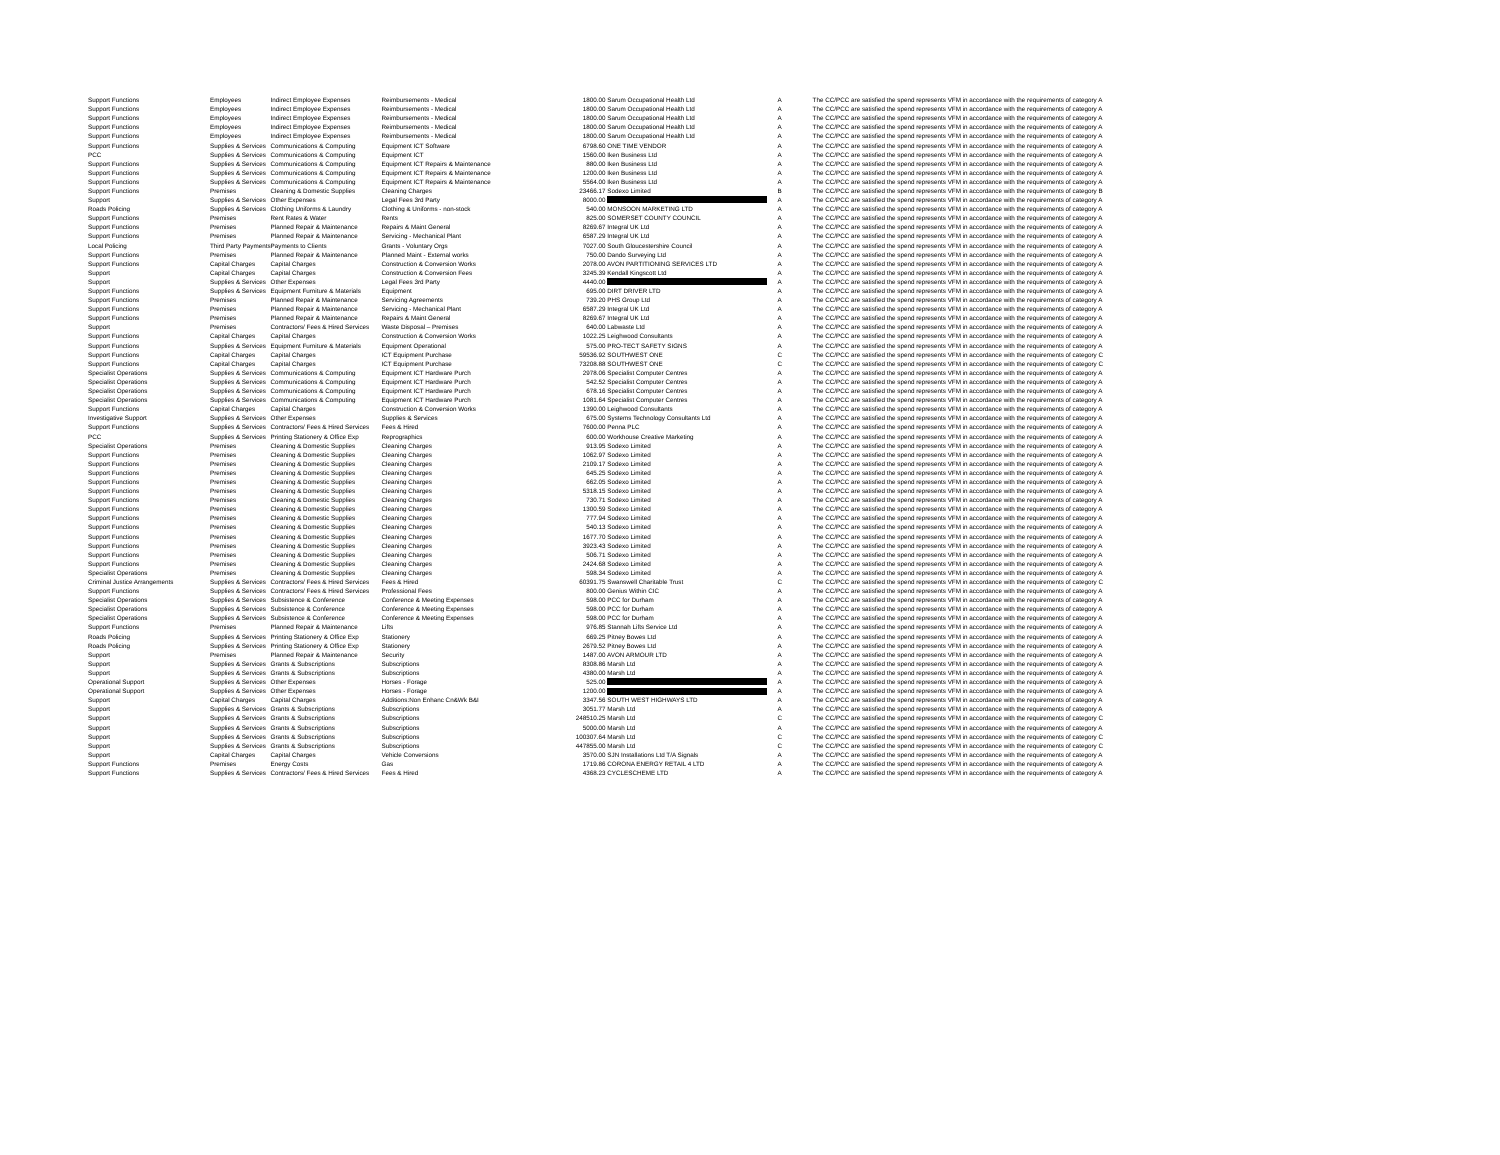| Support Functions | Employees | Indirect Employee Expenses | Reimbursements - Medical | 1800.00 Sarum Occupational Health Ltd | A | The CC/PCC are satisfied the spend represents VFM in accordance with the requirements of category A |
| Support Functions | Employees | Indirect Employee Expenses | Reimbursements - Medical | 1800.00 Sarum Occupational Health Ltd | A | The CC/PCC are satisfied the spend represents VFM in accordance with the requirements of category A |
| Support Functions | Employees | Indirect Employee Expenses | Reimbursements - Medical | 1800.00 Sarum Occupational Health Ltd | A | The CC/PCC are satisfied the spend represents VFM in accordance with the requirements of category A |
| Support Functions | Employees | Indirect Employee Expenses | Reimbursements - Medical | 1800.00 Sarum Occupational Health Ltd | A | The CC/PCC are satisfied the spend represents VFM in accordance with the requirements of category A |
| Support Functions | Employees | Indirect Employee Expenses | Reimbursements - Medical | 1800.00 Sarum Occupational Health Ltd | A | The CC/PCC are satisfied the spend represents VFM in accordance with the requirements of category A |
| Support Functions | Supplies & Services | Communications & Computing | Equipment ICT Software | 6798.60 ONE TIME VENDOR | A | The CC/PCC are satisfied the spend represents VFM in accordance with the requirements of category A |
| PCC | Supplies & Services | Communications & Computing | Equipment ICT | 1560.00 Iken Business Ltd | A | The CC/PCC are satisfied the spend represents VFM in accordance with the requirements of category A |
| Support Functions | Supplies & Services | Communications & Computing | Equipment ICT Repairs & Maintenance | 880.00 Iken Business Ltd | A | The CC/PCC are satisfied the spend represents VFM in accordance with the requirements of category A |
| Support Functions | Supplies & Services | Communications & Computing | Equipment ICT Repairs & Maintenance | 1200.00 Iken Business Ltd | A | The CC/PCC are satisfied the spend represents VFM in accordance with the requirements of category A |
| Support Functions | Supplies & Services | Communications & Computing | Equipment ICT Repairs & Maintenance | 5564.00 Iken Business Ltd | A | The CC/PCC are satisfied the spend represents VFM in accordance with the requirements of category A |
| Support Functions | Premises | Cleaning & Domestic Supplies | Cleaning Charges | 23466.17 Sodexo Limited | B | The CC/PCC are satisfied the spend represents VFM in accordance with the requirements of category B |
| Support | Supplies & Services | Other Expenses | Legal Fees 3rd Party | 8000.00 | A | The CC/PCC are satisfied the spend represents VFM in accordance with the requirements of category A |
| Roads Policing | Supplies & Services | Clothing Uniforms & Laundry | Clothing & Uniforms - non-stock | 540.00 MONSOON MARKETING LTD | A | The CC/PCC are satisfied the spend represents VFM in accordance with the requirements of category A |
| Support Functions | Premises | Rent Rates & Water | Rents | 825.00 SOMERSET COUNTY COUNCIL | A | The CC/PCC are satisfied the spend represents VFM in accordance with the requirements of category A |
| Support Functions | Premises | Planned Repair & Maintenance | Repairs & Maint General | 8269.67 Integral UK Ltd | A | The CC/PCC are satisfied the spend represents VFM in accordance with the requirements of category A |
| Support Functions | Premises | Planned Repair & Maintenance | Servicing - Mechanical Plant | 6587.29 Integral UK Ltd | A | The CC/PCC are satisfied the spend represents VFM in accordance with the requirements of category A |
| Local Policing | Third Party Payments | Payments to Clients | Grants - Voluntary Orgs | 7027.00 South Gloucestershire Council | A | The CC/PCC are satisfied the spend represents VFM in accordance with the requirements of category A |
| Support Functions | Premises | Planned Repair & Maintenance | Planned Maint - External works | 750.00 Dando Surveying Ltd | A | The CC/PCC are satisfied the spend represents VFM in accordance with the requirements of category A |
| Support Functions | Capital Charges | Capital Charges | Construction & Conversion Works | 2078.00 AVON PARTITIONING SERVICES LTD | A | The CC/PCC are satisfied the spend represents VFM in accordance with the requirements of category A |
| Support | Capital Charges | Capital Charges | Construction & Conversion Fees | 3245.39 Kendall Kingscott Ltd | A | The CC/PCC are satisfied the spend represents VFM in accordance with the requirements of category A |
| Support | Supplies & Services | Other Expenses | Legal Fees 3rd Party | 4440.00 | A | The CC/PCC are satisfied the spend represents VFM in accordance with the requirements of category A |
| Support Functions | Supplies & Services | Equipment Furniture & Materials | Equipment | 695.00 DIRT DRIVER LTD | A | The CC/PCC are satisfied the spend represents VFM in accordance with the requirements of category A |
| Support Functions | Premises | Planned Repair & Maintenance | Servicing Agreements | 739.20 PHS Group Ltd | A | The CC/PCC are satisfied the spend represents VFM in accordance with the requirements of category A |
| Support Functions | Premises | Planned Repair & Maintenance | Servicing - Mechanical Plant | 6587.29 Integral UK Ltd | A | The CC/PCC are satisfied the spend represents VFM in accordance with the requirements of category A |
| Support Functions | Premises | Planned Repair & Maintenance | Repairs & Maint General | 8269.67 Integral UK Ltd | A | The CC/PCC are satisfied the spend represents VFM in accordance with the requirements of category A |
| Support | Premises | Contractors/ Fees & Hired Services | Waste Disposal – Premises | 640.00 Labwaste Ltd | A | The CC/PCC are satisfied the spend represents VFM in accordance with the requirements of category A |
| Support Functions | Capital Charges | Capital Charges | Construction & Conversion Works | 1022.25 Leighwood Consultants | A | The CC/PCC are satisfied the spend represents VFM in accordance with the requirements of category A |
| Support Functions | Supplies & Services | Equipment Furniture & Materials | Equipment Operational | 575.00 PRO-TECT SAFETY SIGNS | A | The CC/PCC are satisfied the spend represents VFM in accordance with the requirements of category A |
| Support Functions | Capital Charges | Capital Charges | ICT Equipment Purchase | 59536.92 SOUTHWEST ONE | C | The CC/PCC are satisfied the spend represents VFM in accordance with the requirements of category C |
| Support Functions | Capital Charges | Capital Charges | ICT Equipment Purchase | 73208.88 SOUTHWEST ONE | C | The CC/PCC are satisfied the spend represents VFM in accordance with the requirements of category C |
| Specialist Operations | Supplies & Services | Communications & Computing | Equipment ICT Hardware Purch | 2978.06 Specialist Computer Centres | A | The CC/PCC are satisfied the spend represents VFM in accordance with the requirements of category A |
| Specialist Operations | Supplies & Services | Communications & Computing | Equipment ICT Hardware Purch | 542.52 Specialist Computer Centres | A | The CC/PCC are satisfied the spend represents VFM in accordance with the requirements of category A |
| Specialist Operations | Supplies & Services | Communications & Computing | Equipment ICT Hardware Purch | 678.16 Specialist Computer Centres | A | The CC/PCC are satisfied the spend represents VFM in accordance with the requirements of category A |
| Specialist Operations | Supplies & Services | Communications & Computing | Equipment ICT Hardware Purch | 1081.64 Specialist Computer Centres | A | The CC/PCC are satisfied the spend represents VFM in accordance with the requirements of category A |
| Support Functions | Capital Charges | Capital Charges | Construction & Conversion Works | 1390.00 Leighwood Consultants | A | The CC/PCC are satisfied the spend represents VFM in accordance with the requirements of category A |
| Investigative Support | Supplies & Services | Other Expenses | Supplies & Services | 675.00 Systems Technology Consultants Ltd | A | The CC/PCC are satisfied the spend represents VFM in accordance with the requirements of category A |
| Support Functions | Supplies & Services | Contractors/ Fees & Hired Services | Fees & Hired | 7600.00 Penna PLC | A | The CC/PCC are satisfied the spend represents VFM in accordance with the requirements of category A |
| PCC | Supplies & Services | Printing Stationery & Office Exp | Reprographics | 600.00 Workhouse Creative Marketing | A | The CC/PCC are satisfied the spend represents VFM in accordance with the requirements of category A |
| Specialist Operations | Premises | Cleaning & Domestic Supplies | Cleaning Charges | 913.95 Sodexo Limited | A | The CC/PCC are satisfied the spend represents VFM in accordance with the requirements of category A |
| Support Functions | Premises | Cleaning & Domestic Supplies | Cleaning Charges | 1062.97 Sodexo Limited | A | The CC/PCC are satisfied the spend represents VFM in accordance with the requirements of category A |
| Support Functions | Premises | Cleaning & Domestic Supplies | Cleaning Charges | 2109.17 Sodexo Limited | A | The CC/PCC are satisfied the spend represents VFM in accordance with the requirements of category A |
| Support Functions | Premises | Cleaning & Domestic Supplies | Cleaning Charges | 645.25 Sodexo Limited | A | The CC/PCC are satisfied the spend represents VFM in accordance with the requirements of category A |
| Support Functions | Premises | Cleaning & Domestic Supplies | Cleaning Charges | 662.05 Sodexo Limited | A | The CC/PCC are satisfied the spend represents VFM in accordance with the requirements of category A |
| Support Functions | Premises | Cleaning & Domestic Supplies | Cleaning Charges | 5318.15 Sodexo Limited | A | The CC/PCC are satisfied the spend represents VFM in accordance with the requirements of category A |
| Support Functions | Premises | Cleaning & Domestic Supplies | Cleaning Charges | 730.71 Sodexo Limited | A | The CC/PCC are satisfied the spend represents VFM in accordance with the requirements of category A |
| Support Functions | Premises | Cleaning & Domestic Supplies | Cleaning Charges | 1300.59 Sodexo Limited | A | The CC/PCC are satisfied the spend represents VFM in accordance with the requirements of category A |
| Support Functions | Premises | Cleaning & Domestic Supplies | Cleaning Charges | 777.94 Sodexo Limited | A | The CC/PCC are satisfied the spend represents VFM in accordance with the requirements of category A |
| Support Functions | Premises | Cleaning & Domestic Supplies | Cleaning Charges | 540.13 Sodexo Limited | A | The CC/PCC are satisfied the spend represents VFM in accordance with the requirements of category A |
| Support Functions | Premises | Cleaning & Domestic Supplies | Cleaning Charges | 1677.70 Sodexo Limited | A | The CC/PCC are satisfied the spend represents VFM in accordance with the requirements of category A |
| Support Functions | Premises | Cleaning & Domestic Supplies | Cleaning Charges | 3923.43 Sodexo Limited | A | The CC/PCC are satisfied the spend represents VFM in accordance with the requirements of category A |
| Support Functions | Premises | Cleaning & Domestic Supplies | Cleaning Charges | 506.71 Sodexo Limited | A | The CC/PCC are satisfied the spend represents VFM in accordance with the requirements of category A |
| Support Functions | Premises | Cleaning & Domestic Supplies | Cleaning Charges | 2424.68 Sodexo Limited | A | The CC/PCC are satisfied the spend represents VFM in accordance with the requirements of category A |
| Specialist Operations | Premises | Cleaning & Domestic Supplies | Cleaning Charges | 598.34 Sodexo Limited | A | The CC/PCC are satisfied the spend represents VFM in accordance with the requirements of category A |
| Criminal Justice Arrangements | Supplies & Services | Contractors/ Fees & Hired Services | Fees & Hired | 60391.75 Swanswell Charitable Trust | C | The CC/PCC are satisfied the spend represents VFM in accordance with the requirements of category C |
| Support Functions | Supplies & Services | Contractors/ Fees & Hired Services | Professional Fees | 800.00 Genius Within CIC | A | The CC/PCC are satisfied the spend represents VFM in accordance with the requirements of category A |
| Specialist Operations | Supplies & Services | Subsistence & Conference | Conference & Meeting Expenses | 598.00 PCC for Durham | A | The CC/PCC are satisfied the spend represents VFM in accordance with the requirements of category A |
| Specialist Operations | Supplies & Services | Subsistence & Conference | Conference & Meeting Expenses | 598.00 PCC for Durham | A | The CC/PCC are satisfied the spend represents VFM in accordance with the requirements of category A |
| Specialist Operations | Supplies & Services | Subsistence & Conference | Conference & Meeting Expenses | 598.00 PCC for Durham | A | The CC/PCC are satisfied the spend represents VFM in accordance with the requirements of category A |
| Support Functions | Premises | Planned Repair & Maintenance | Lifts | 976.85 Stannah Lifts Service Ltd | A | The CC/PCC are satisfied the spend represents VFM in accordance with the requirements of category A |
| Roads Policing | Supplies & Services | Printing Stationery & Office Exp | Stationery | 669.25 Pitney Bowes Ltd | A | The CC/PCC are satisfied the spend represents VFM in accordance with the requirements of category A |
| Roads Policing | Supplies & Services | Printing Stationery & Office Exp | Stationery | 2679.52 Pitney Bowes Ltd | A | The CC/PCC are satisfied the spend represents VFM in accordance with the requirements of category A |
| Support | Premises | Planned Repair & Maintenance | Security | 1487.00 AVON ARMOUR LTD | A | The CC/PCC are satisfied the spend represents VFM in accordance with the requirements of category A |
| Support | Supplies & Services | Grants & Subscriptions | Subscriptions | 8308.86 Marsh Ltd | A | The CC/PCC are satisfied the spend represents VFM in accordance with the requirements of category A |
| Support | Supplies & Services | Grants & Subscriptions | Subscriptions | 4380.00 Marsh Ltd | A | The CC/PCC are satisfied the spend represents VFM in accordance with the requirements of category A |
| Operational Support | Supplies & Services | Other Expenses | Horses - Forage | 525.00 | A | The CC/PCC are satisfied the spend represents VFM in accordance with the requirements of category A |
| Operational Support | Supplies & Services | Other Expenses | Horses - Forage | 1200.00 | A | The CC/PCC are satisfied the spend represents VFM in accordance with the requirements of category A |
| Support | Capital Charges | Capital Charges | Additions:Non Enhanc Cn&Wk B&I | 3347.56 SOUTH WEST HIGHWAYS LTD | A | The CC/PCC are satisfied the spend represents VFM in accordance with the requirements of category A |
| Support | Supplies & Services | Grants & Subscriptions | Subscriptions | 3051.77 Marsh Ltd | A | The CC/PCC are satisfied the spend represents VFM in accordance with the requirements of category A |
| Support | Supplies & Services | Grants & Subscriptions | Subscriptions | 248510.25 Marsh Ltd | C | The CC/PCC are satisfied the spend represents VFM in accordance with the requirements of category C |
| Support | Supplies & Services | Grants & Subscriptions | Subscriptions | 5000.00 Marsh Ltd | A | The CC/PCC are satisfied the spend represents VFM in accordance with the requirements of category A |
| Support | Supplies & Services | Grants & Subscriptions | Subscriptions | 100307.64 Marsh Ltd | C | The CC/PCC are satisfied the spend represents VFM in accordance with the requirements of category C |
| Support | Supplies & Services | Grants & Subscriptions | Subscriptions | 447855.00 Marsh Ltd | C | The CC/PCC are satisfied the spend represents VFM in accordance with the requirements of category C |
| Support | Capital Charges | Capital Charges | Vehicle Conversions | 3570.00 SJN Installations Ltd T/A Signals | A | The CC/PCC are satisfied the spend represents VFM in accordance with the requirements of category A |
| Support Functions | Premises | Energy Costs | Gas | 1719.86 CORONA ENERGY RETAIL 4 LTD | A | The CC/PCC are satisfied the spend represents VFM in accordance with the requirements of category A |
| Support Functions | Supplies & Services | Contractors/ Fees & Hired Services | Fees & Hired | 4368.23 CYCLESCHEME LTD | A | The CC/PCC are satisfied the spend represents VFM in accordance with the requirements of category A |